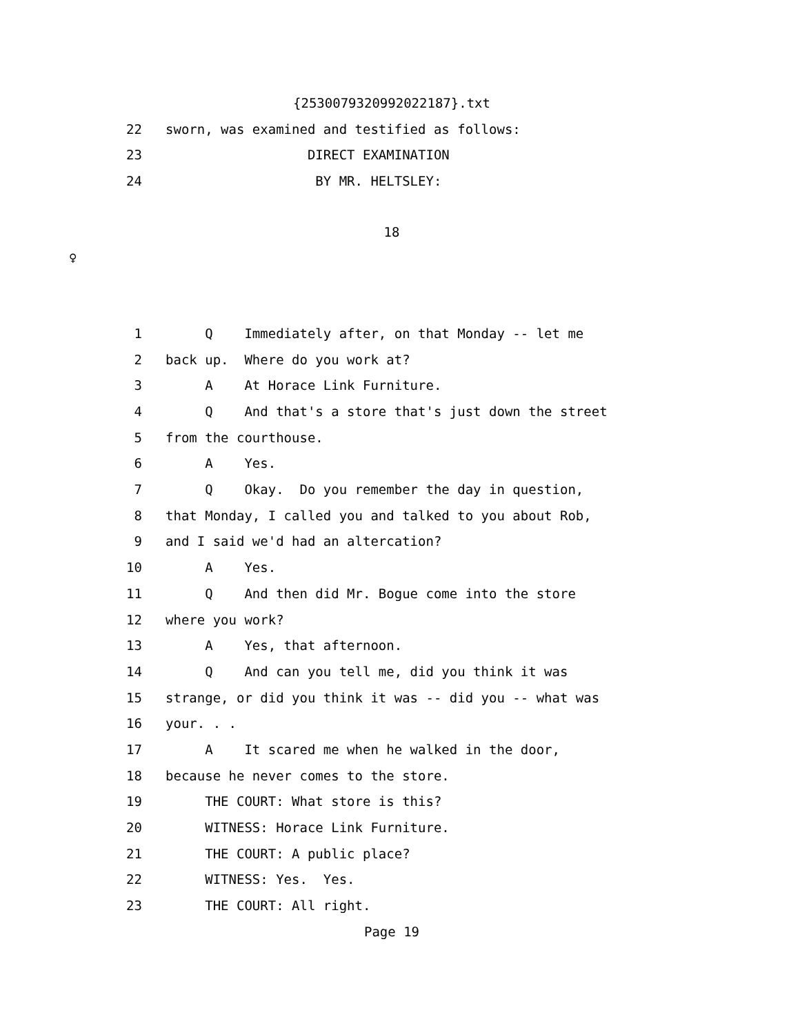{2530079320992022187}.txt
22 sworn, was examined and testified as follows:
23 DIRECT EXAMINATION
24 BY MR. HELTSLEY:
18
♀
1 Q Immediately after, on that Monday -- let me
2 back up. Where do you work at?
3 A At Horace Link Furniture.
4 Q And that's a store that's just down the street
5 from the courthouse.
6 A Yes.
7 Q Okay. Do you remember the day in question,
8 that Monday, I called you and talked to you about Rob,
9 and I said we'd had an altercation?
10 A Yes.
11 Q And then did Mr. Bogue come into the store
12 where you work?
13 A Yes, that afternoon.
14 Q And can you tell me, did you think it was
15 strange, or did you think it was -- did you -- what was
16 your. . .
17 A It scared me when he walked in the door,
18 because he never comes to the store.
19 THE COURT: What store is this?
20 WITNESS: Horace Link Furniture.
21 THE COURT: A public place?
22 WITNESS: Yes. Yes.
23 THE COURT: All right.
Page 19